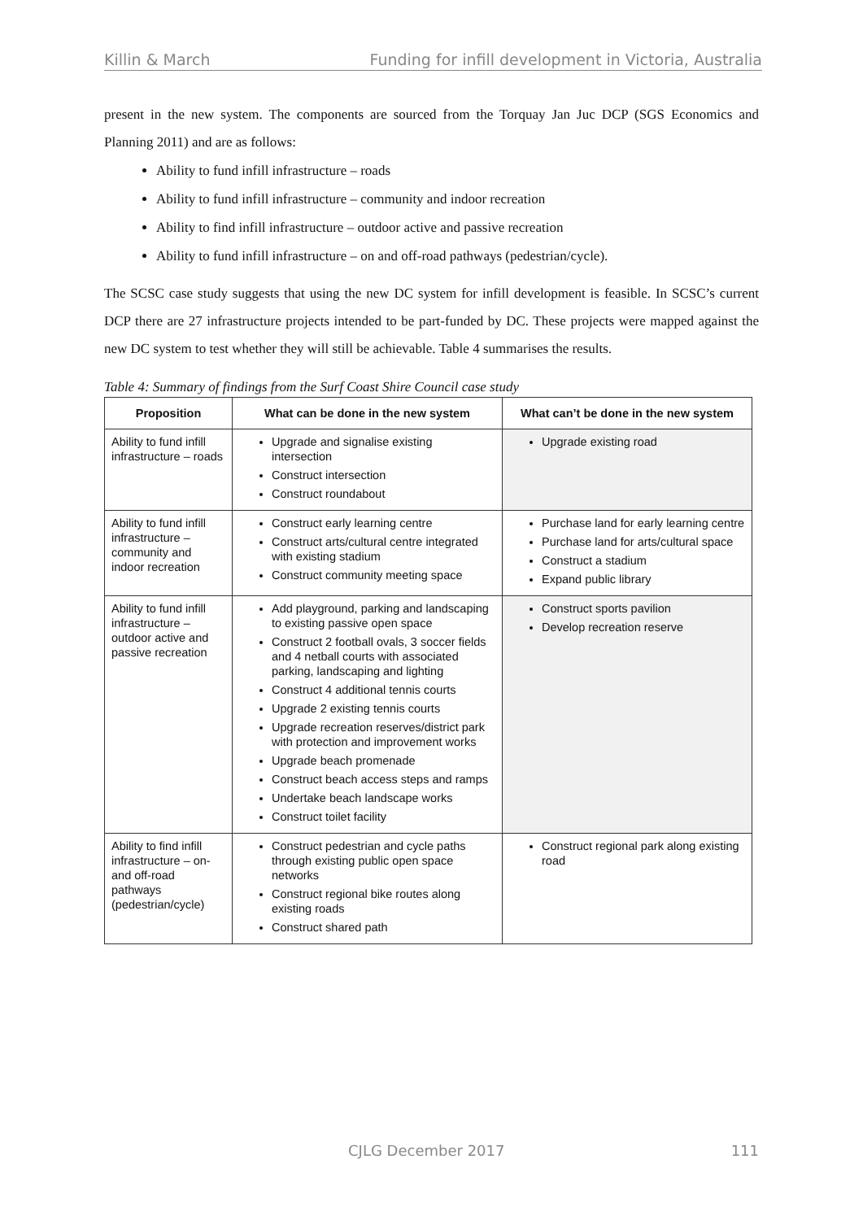Killin & March Funding for infill development in Victoria, Australia
present in the new system. The components are sourced from the Torquay Jan Juc DCP (SGS Economics and Planning 2011) and are as follows:
Ability to fund infill infrastructure – roads
Ability to fund infill infrastructure – community and indoor recreation
Ability to find infill infrastructure – outdoor active and passive recreation
Ability to fund infill infrastructure – on and off-road pathways (pedestrian/cycle).
The SCSC case study suggests that using the new DC system for infill development is feasible. In SCSC’s current DCP there are 27 infrastructure projects intended to be part-funded by DC. These projects were mapped against the new DC system to test whether they will still be achievable. Table 4 summarises the results.
Table 4: Summary of findings from the Surf Coast Shire Council case study
| Proposition | What can be done in the new system | What can’t be done in the new system |
| --- | --- | --- |
| Ability to fund infill infrastructure – roads | Upgrade and signalise existing intersection Construct intersection Construct roundabout | Upgrade existing road |
| Ability to fund infill infrastructure – community and indoor recreation | Construct early learning centre Construct arts/cultural centre integrated with existing stadium Construct community meeting space | Purchase land for early learning centre Purchase land for arts/cultural space Construct a stadium Expand public library |
| Ability to fund infill infrastructure – outdoor active and passive recreation | Add playground, parking and landscaping to existing passive open space Construct 2 football ovals, 3 soccer fields and 4 netball courts with associated parking, landscaping and lighting Construct 4 additional tennis courts Upgrade 2 existing tennis courts Upgrade recreation reserves/district park with protection and improvement works Upgrade beach promenade Construct beach access steps and ramps Undertake beach landscape works Construct toilet facility | Construct sports pavilion Develop recreation reserve |
| Ability to find infill infrastructure – on- and off-road pathways (pedestrian/cycle) | Construct pedestrian and cycle paths through existing public open space networks Construct regional bike routes along existing roads Construct shared path | Construct regional park along existing road |
CJLG December 2017 111